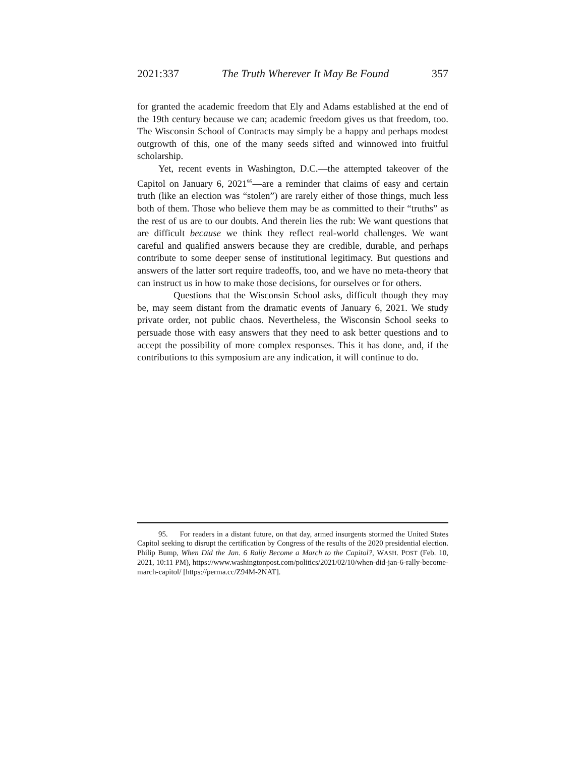2021:337 The Truth Wherever It May Be Found 357
for granted the academic freedom that Ely and Adams established at the end of the 19th century because we can; academic freedom gives us that freedom, too. The Wisconsin School of Contracts may simply be a happy and perhaps modest outgrowth of this, one of the many seeds sifted and winnowed into fruitful scholarship.
Yet, recent events in Washington, D.C.—the attempted takeover of the Capitol on January 6, 2021<sup>95</sup>—are a reminder that claims of easy and certain truth (like an election was “stolen”) are rarely either of those things, much less both of them. Those who believe them may be as committed to their “truths” as the rest of us are to our doubts. And therein lies the rub: We want questions that are difficult because we think they reflect real-world challenges. We want careful and qualified answers because they are credible, durable, and perhaps contribute to some deeper sense of institutional legitimacy. But questions and answers of the latter sort require tradeoffs, too, and we have no meta-theory that can instruct us in how to make those decisions, for ourselves or for others.
Questions that the Wisconsin School asks, difficult though they may be, may seem distant from the dramatic events of January 6, 2021. We study private order, not public chaos. Nevertheless, the Wisconsin School seeks to persuade those with easy answers that they need to ask better questions and to accept the possibility of more complex responses. This it has done, and, if the contributions to this symposium are any indication, it will continue to do.
95. For readers in a distant future, on that day, armed insurgents stormed the United States Capitol seeking to disrupt the certification by Congress of the results of the 2020 presidential election. Philip Bump, When Did the Jan. 6 Rally Become a March to the Capitol?, WASH. POST (Feb. 10, 2021, 10:11 PM), https://www.washingtonpost.com/politics/2021/02/10/when-did-jan-6-rally-become-march-capitol/ [https://perma.cc/Z94M-2NAT].